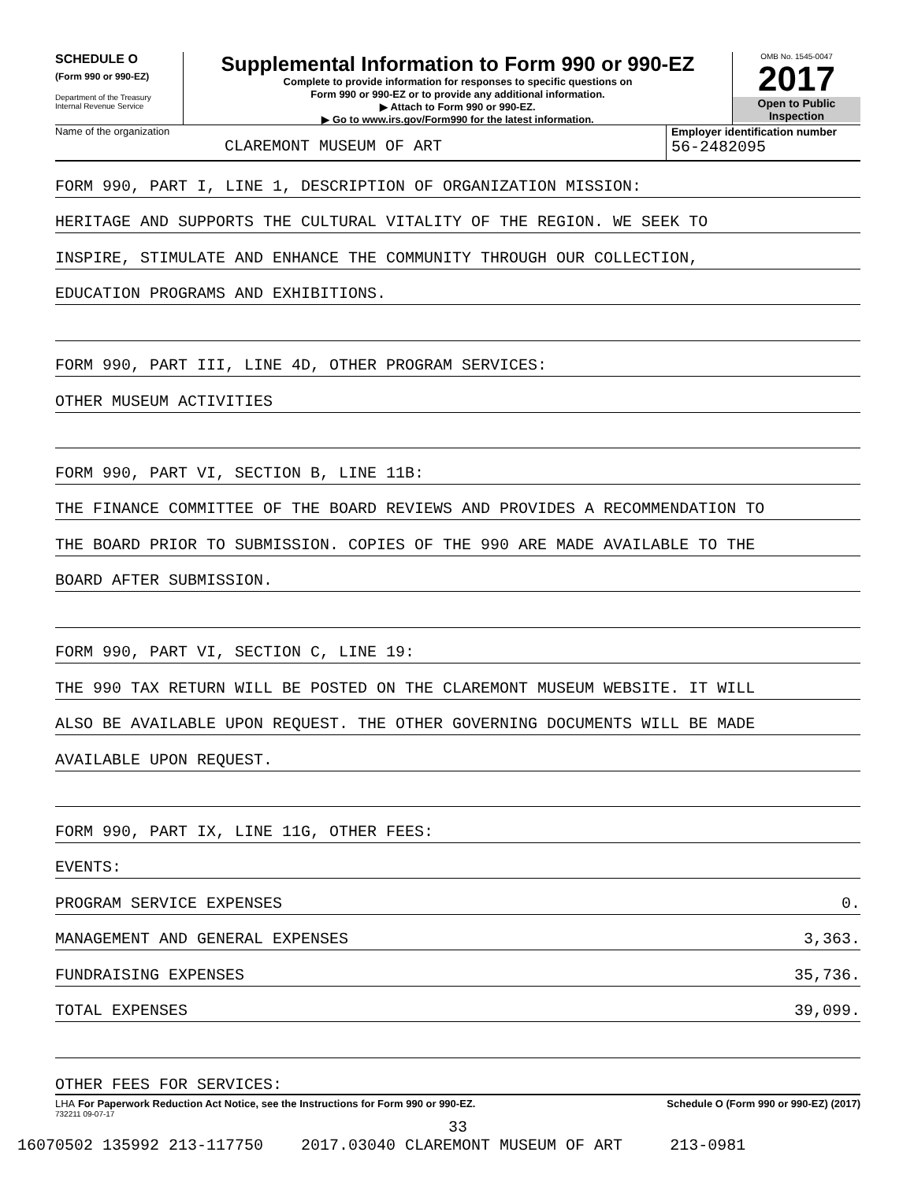SCHEDULE O
(Form 990 or 990-EZ)
Department of the Treasury
Internal Revenue Service
Supplemental Information to Form 990 or 990-EZ
Complete to provide information for responses to specific questions on
Form 990 or 990-EZ or to provide any additional information.
▶ Attach to Form 990 or 990-EZ.
▶ Go to www.irs.gov/Form990 for the latest information.
OMB No. 1545-0047
2017
Open to Public
Inspection
Name of the organization
CLAREMONT MUSEUM OF ART
Employer identification number
56-2482095
FORM 990, PART I, LINE 1, DESCRIPTION OF ORGANIZATION MISSION:
HERITAGE AND SUPPORTS THE CULTURAL VITALITY OF THE REGION. WE SEEK TO
INSPIRE, STIMULATE AND ENHANCE THE COMMUNITY THROUGH OUR COLLECTION,
EDUCATION PROGRAMS AND EXHIBITIONS.
FORM 990, PART III, LINE 4D, OTHER PROGRAM SERVICES:
OTHER MUSEUM ACTIVITIES
FORM 990, PART VI, SECTION B, LINE 11B:
THE FINANCE COMMITTEE OF THE BOARD REVIEWS AND PROVIDES A RECOMMENDATION TO
THE BOARD PRIOR TO SUBMISSION. COPIES OF THE 990 ARE MADE AVAILABLE TO THE
BOARD AFTER SUBMISSION.
FORM 990, PART VI, SECTION C, LINE 19:
THE 990 TAX RETURN WILL BE POSTED ON THE CLAREMONT MUSEUM WEBSITE. IT WILL
ALSO BE AVAILABLE UPON REQUEST. THE OTHER GOVERNING DOCUMENTS WILL BE MADE
AVAILABLE UPON REQUEST.
FORM 990, PART IX, LINE 11G, OTHER FEES:
EVENTS:
PROGRAM SERVICE EXPENSES 0.
MANAGEMENT AND GENERAL EXPENSES 3,363.
FUNDRAISING EXPENSES 35,736.
TOTAL EXPENSES 39,099.
OTHER FEES FOR SERVICES:
LHA For Paperwork Reduction Act Notice, see the Instructions for Form 990 or 990-EZ. Schedule O (Form 990 or 990-EZ) (2017)
732211 09-07-17
33
16070502 135992 213-117750 2017.03040 CLAREMONT MUSEUM OF ART 213-0981